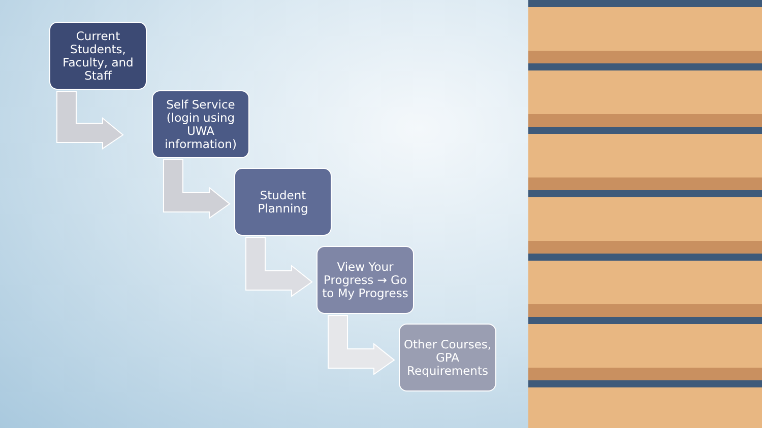Current Students, Faculty, and Staff
Self Service (login using UWA information)
Student Planning
View Your Progress → Go to My Progress
Other Courses, GPA Requirements